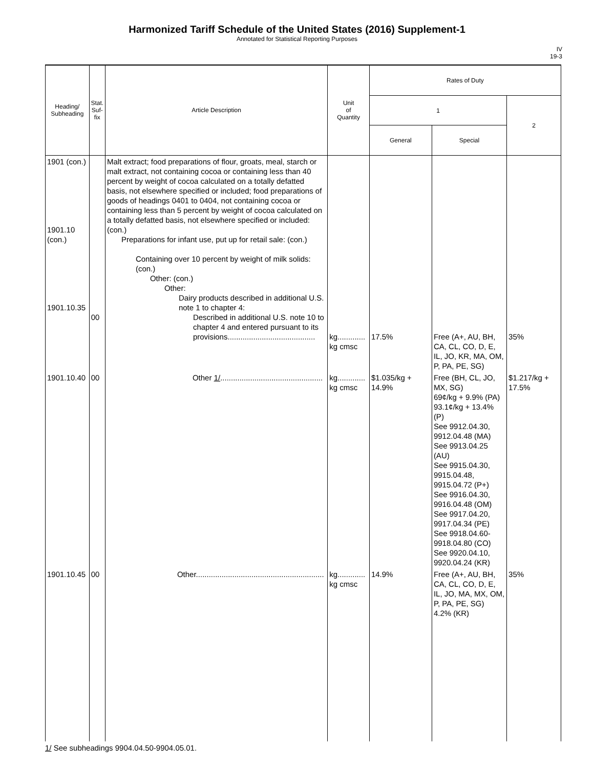Harmonized Tariff Schedule of the United States (2016) Supplement-1
Annotated for Statistical Reporting Purposes
IV
19-3
| Heading/ Subheading | Stat. Suf- fix | Article Description | Unit of Quantity | Rates of Duty | | |
| --- | --- | --- | --- | --- | --- | --- |
| | | | | 1 | | 2 |
| | | | | General | Special | |
| 1901 (con.) 1901.10 (con.) 1901.10.35 | 00 | Malt extract; food preparations of flour, groats, meal, starch or malt extract, not containing cocoa or containing less than 40 percent by weight of cocoa calculated on a totally defatted basis, not elsewhere specified or included; food preparations of goods of headings 0401 to 0404, not containing cocoa or containing less than 5 percent by weight of cocoa calculated on a totally defatted basis, not elsewhere specified or included: (con.) Preparations for infant use, put up for retail sale: (con.) Containing over 10 percent by weight of milk solids: (con.) Other: (con.) Other: Dairy products described in additional U.S. note 1 to chapter 4: Described in additional U.S. note 10 to chapter 4 and entered pursuant to its provisions......................................... | kg............. kg cmsc | 17.5% | Free (A+, AU, BH, CA, CL, CO, D, E, IL, JO, KR, MA, OM, P, PA, PE, SG) | 35% |
| 1901.10.40 | 00 | Other 1/ ................................................ | kg............. kg cmsc | $1.035/kg + 14.9% | Free (BH, CL, JO, MX, SG) 69¢/kg + 9.9% (PA) 93.1¢/kg + 13.4% (P) See 9912.04.30, 9912.04.48 (MA) See 9913.04.25 (AU) See 9915.04.30, 9915.04.48, 9915.04.72 (P+) See 9916.04.30, 9916.04.48 (OM) See 9917.04.20, 9917.04.34 (PE) See 9918.04.60-9918.04.80 (CO) See 9920.04.10, 9920.04.24 (KR) | $1.217/kg + 17.5% |
| 1901.10.45 | 00 | Other............................................................ | kg............. kg cmsc | 14.9% | Free (A+, AU, BH, CA, CL, CO, D, E, IL, JO, MA, MX, OM, P, PA, PE, SG) 4.2% (KR) | 35% |
1/ See subheadings 9904.04.50-9904.05.01.